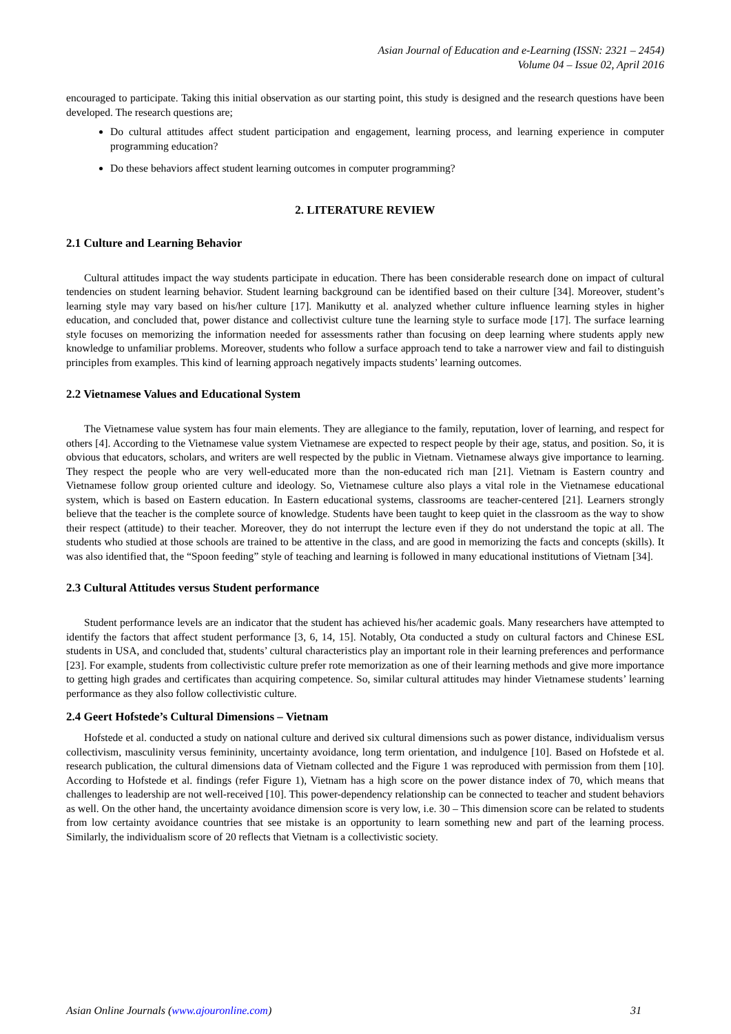Asian Journal of Education and e-Learning (ISSN: 2321 – 2454)
Volume 04 – Issue 02, April 2016
encouraged to participate. Taking this initial observation as our starting point, this study is designed and the research questions have been developed. The research questions are;
Do cultural attitudes affect student participation and engagement, learning process, and learning experience in computer programming education?
Do these behaviors affect student learning outcomes in computer programming?
2. LITERATURE REVIEW
2.1 Culture and Learning Behavior
Cultural attitudes impact the way students participate in education. There has been considerable research done on impact of cultural tendencies on student learning behavior. Student learning background can be identified based on their culture [34]. Moreover, student’s learning style may vary based on his/her culture [17]. Manikutty et al. analyzed whether culture influence learning styles in higher education, and concluded that, power distance and collectivist culture tune the learning style to surface mode [17]. The surface learning style focuses on memorizing the information needed for assessments rather than focusing on deep learning where students apply new knowledge to unfamiliar problems. Moreover, students who follow a surface approach tend to take a narrower view and fail to distinguish principles from examples. This kind of learning approach negatively impacts students’ learning outcomes.
2.2 Vietnamese Values and Educational System
The Vietnamese value system has four main elements. They are allegiance to the family, reputation, lover of learning, and respect for others [4]. According to the Vietnamese value system Vietnamese are expected to respect people by their age, status, and position. So, it is obvious that educators, scholars, and writers are well respected by the public in Vietnam. Vietnamese always give importance to learning. They respect the people who are very well-educated more than the non-educated rich man [21]. Vietnam is Eastern country and Vietnamese follow group oriented culture and ideology. So, Vietnamese culture also plays a vital role in the Vietnamese educational system, which is based on Eastern education. In Eastern educational systems, classrooms are teacher-centered [21]. Learners strongly believe that the teacher is the complete source of knowledge. Students have been taught to keep quiet in the classroom as the way to show their respect (attitude) to their teacher. Moreover, they do not interrupt the lecture even if they do not understand the topic at all. The students who studied at those schools are trained to be attentive in the class, and are good in memorizing the facts and concepts (skills). It was also identified that, the “Spoon feeding” style of teaching and learning is followed in many educational institutions of Vietnam [34].
2.3 Cultural Attitudes versus Student performance
Student performance levels are an indicator that the student has achieved his/her academic goals. Many researchers have attempted to identify the factors that affect student performance [3, 6, 14, 15]. Notably, Ota conducted a study on cultural factors and Chinese ESL students in USA, and concluded that, students’ cultural characteristics play an important role in their learning preferences and performance [23]. For example, students from collectivistic culture prefer rote memorization as one of their learning methods and give more importance to getting high grades and certificates than acquiring competence. So, similar cultural attitudes may hinder Vietnamese students’ learning performance as they also follow collectivistic culture.
2.4 Geert Hofstede’s Cultural Dimensions – Vietnam
Hofstede et al. conducted a study on national culture and derived six cultural dimensions such as power distance, individualism versus collectivism, masculinity versus femininity, uncertainty avoidance, long term orientation, and indulgence [10]. Based on Hofstede et al. research publication, the cultural dimensions data of Vietnam collected and the Figure 1 was reproduced with permission from them [10]. According to Hofstede et al. findings (refer Figure 1), Vietnam has a high score on the power distance index of 70, which means that challenges to leadership are not well-received [10]. This power-dependency relationship can be connected to teacher and student behaviors as well. On the other hand, the uncertainty avoidance dimension score is very low, i.e. 30 – This dimension score can be related to students from low certainty avoidance countries that see mistake is an opportunity to learn something new and part of the learning process. Similarly, the individualism score of 20 reflects that Vietnam is a collectivistic society.
Asian Online Journals (www.ajouronline.com) 31